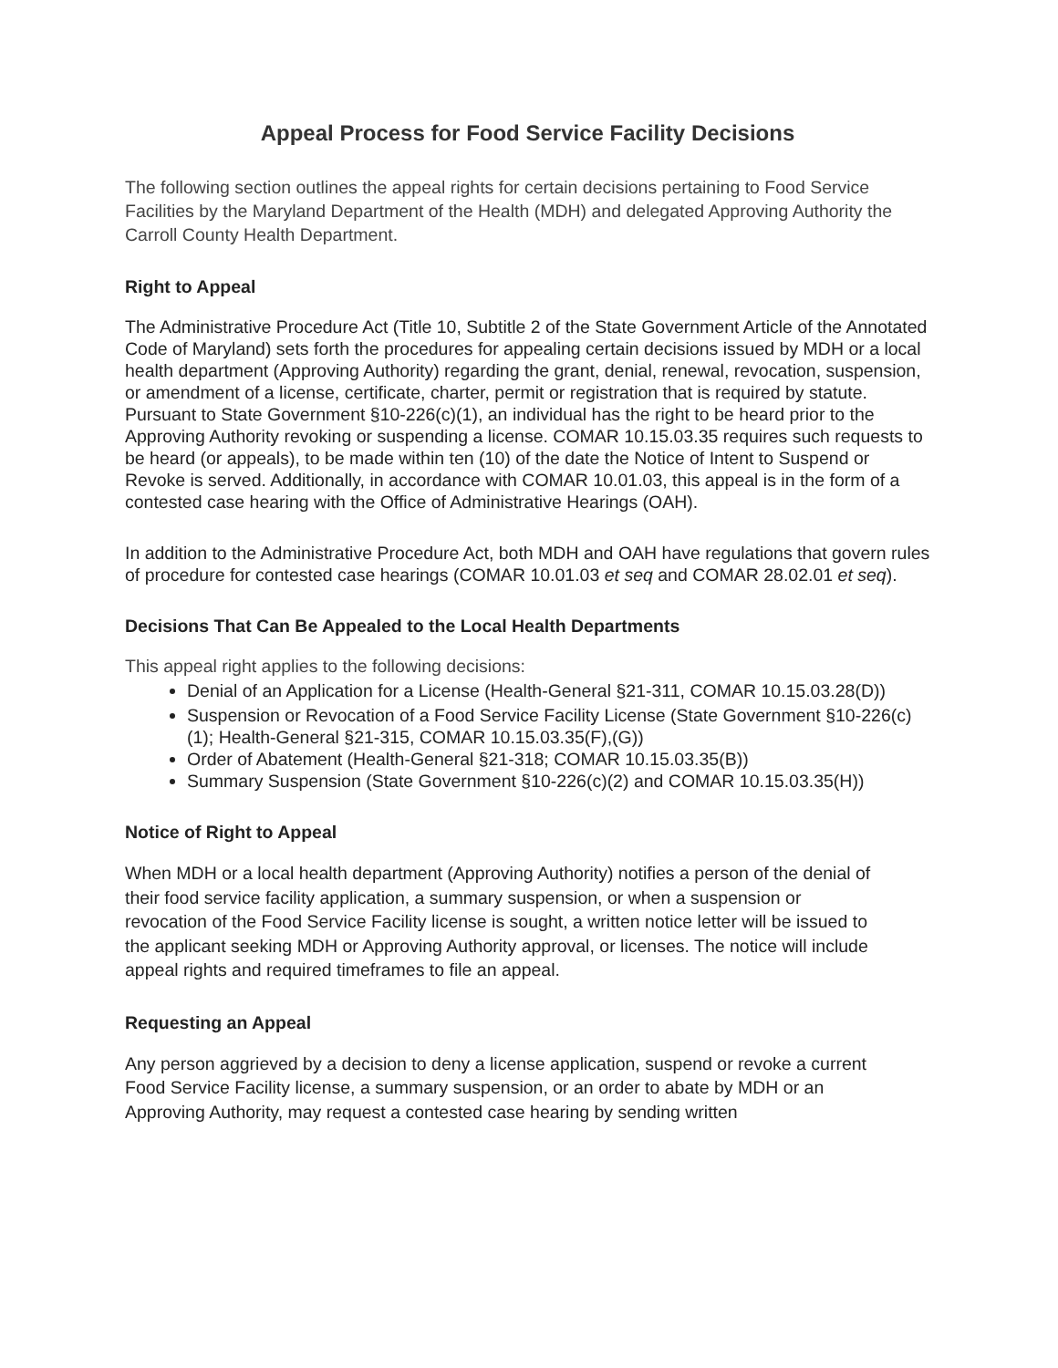Appeal Process for Food Service Facility Decisions
The following section outlines the appeal rights for certain decisions pertaining to Food Service Facilities by the Maryland Department of the Health (MDH) and delegated Approving Authority the Carroll County Health Department.
Right to Appeal
The Administrative Procedure Act (Title 10, Subtitle 2 of the State Government Article of the Annotated Code of Maryland) sets forth the procedures for appealing certain decisions issued by MDH or a local health department (Approving Authority) regarding the grant, denial, renewal, revocation, suspension, or amendment of a license, certificate, charter, permit or registration that is required by statute. Pursuant to State Government §10-226(c)(1), an individual has the right to be heard prior to the Approving Authority revoking or suspending a license. COMAR 10.15.03.35 requires such requests to be heard (or appeals), to be made within ten (10) of the date the Notice of Intent to Suspend or Revoke is served. Additionally, in accordance with COMAR 10.01.03, this appeal is in the form of a contested case hearing with the Office of Administrative Hearings (OAH).
In addition to the Administrative Procedure Act, both MDH and OAH have regulations that govern rules of procedure for contested case hearings (COMAR 10.01.03 et seq and COMAR 28.02.01 et seq).
Decisions That Can Be Appealed to the Local Health Departments
This appeal right applies to the following decisions:
Denial of an Application for a License (Health-General §21-311, COMAR 10.15.03.28(D))
Suspension or Revocation of a Food Service Facility License (State Government §10-226(c)(1); Health-General §21-315, COMAR 10.15.03.35(F),(G))
Order of Abatement (Health-General §21-318; COMAR 10.15.03.35(B))
Summary Suspension (State Government §10-226(c)(2) and COMAR 10.15.03.35(H))
Notice of Right to Appeal
When MDH or a local health department (Approving Authority) notifies a person of the denial of their food service facility application, a summary suspension, or when a suspension or revocation of the Food Service Facility license is sought, a written notice letter will be issued to the applicant seeking MDH or Approving Authority approval, or licenses. The notice will include appeal rights and required timeframes to file an appeal.
Requesting an Appeal
Any person aggrieved by a decision to deny a license application, suspend or revoke a current Food Service Facility license, a summary suspension, or an order to abate by MDH or an Approving Authority, may request a contested case hearing by sending written